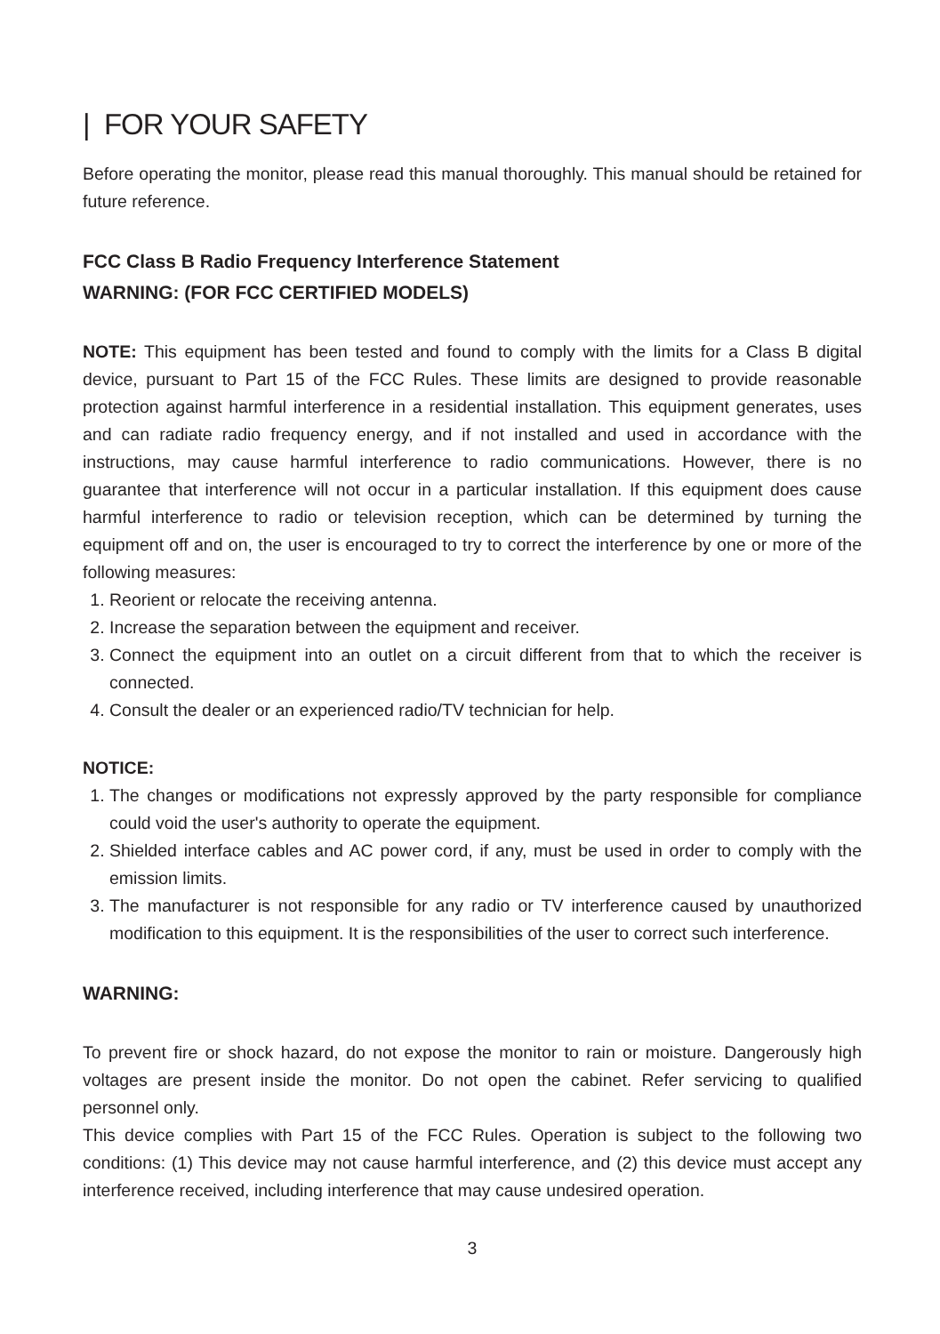| FOR YOUR SAFETY
Before operating the monitor, please read this manual thoroughly. This manual should be retained for future reference.
FCC Class B Radio Frequency Interference Statement
WARNING: (FOR FCC CERTIFIED MODELS)
NOTE: This equipment has been tested and found to comply with the limits for a Class B digital device, pursuant to Part 15 of the FCC Rules. These limits are designed to provide reasonable protection against harmful interference in a residential installation. This equipment generates, uses and can radiate radio frequency energy, and if not installed and used in accordance with the instructions, may cause harmful interference to radio communications. However, there is no guarantee that interference will not occur in a particular installation. If this equipment does cause harmful interference to radio or television reception, which can be determined by turning the equipment off and on, the user is encouraged to try to correct the interference by one or more of the following measures:
1. Reorient or relocate the receiving antenna.
2. Increase the separation between the equipment and receiver.
3. Connect the equipment into an outlet on a circuit different from that to which the receiver is connected.
4. Consult the dealer or an experienced radio/TV technician for help.
NOTICE:
1. The changes or modifications not expressly approved by the party responsible for compliance could void the user's authority to operate the equipment.
2. Shielded interface cables and AC power cord, if any, must be used in order to comply with the emission limits.
3. The manufacturer is not responsible for any radio or TV interference caused by unauthorized modification to this equipment. It is the responsibilities of the user to correct such interference.
WARNING:
To prevent fire or shock hazard, do not expose the monitor to rain or moisture. Dangerously high voltages are present inside the monitor. Do not open the cabinet. Refer servicing to qualified personnel only.
This device complies with Part 15 of the FCC Rules. Operation is subject to the following two conditions: (1) This device may not cause harmful interference, and (2) this device must accept any interference received, including interference that may cause undesired operation.
3